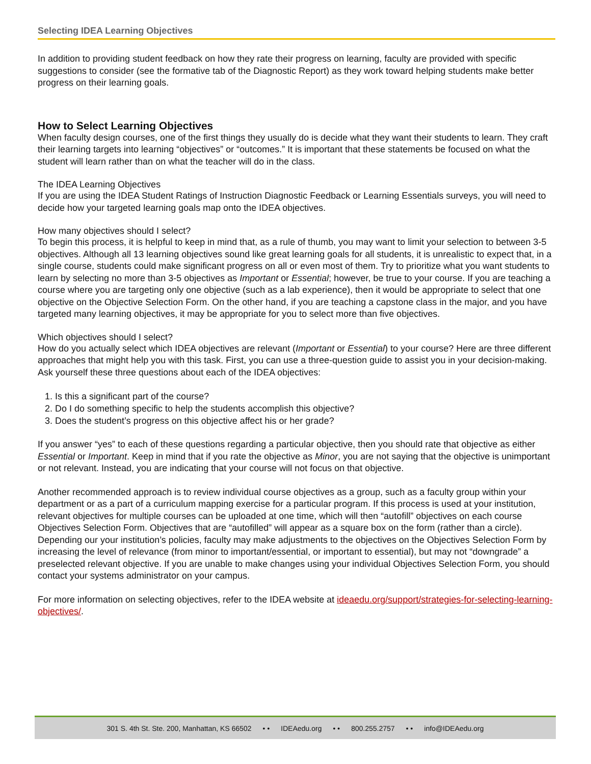Selecting IDEA Learning Objectives
In addition to providing student feedback on how they rate their progress on learning, faculty are provided with specific suggestions to consider (see the formative tab of the Diagnostic Report) as they work toward helping students make better progress on their learning goals.
How to Select Learning Objectives
When faculty design courses, one of the first things they usually do is decide what they want their students to learn. They craft their learning targets into learning “objectives” or “outcomes.” It is important that these statements be focused on what the student will learn rather than on what the teacher will do in the class.
The IDEA Learning Objectives
If you are using the IDEA Student Ratings of Instruction Diagnostic Feedback or Learning Essentials surveys, you will need to decide how your targeted learning goals map onto the IDEA objectives.
How many objectives should I select?
To begin this process, it is helpful to keep in mind that, as a rule of thumb, you may want to limit your selection to between 3-5 objectives. Although all 13 learning objectives sound like great learning goals for all students, it is unrealistic to expect that, in a single course, students could make significant progress on all or even most of them. Try to prioritize what you want students to learn by selecting no more than 3-5 objectives as Important or Essential; however, be true to your course. If you are teaching a course where you are targeting only one objective (such as a lab experience), then it would be appropriate to select that one objective on the Objective Selection Form. On the other hand, if you are teaching a capstone class in the major, and you have targeted many learning objectives, it may be appropriate for you to select more than five objectives.
Which objectives should I select?
How do you actually select which IDEA objectives are relevant (Important or Essential) to your course? Here are three different approaches that might help you with this task. First, you can use a three-question guide to assist you in your decision-making. Ask yourself these three questions about each of the IDEA objectives:
1. Is this a significant part of the course?
2. Do I do something specific to help the students accomplish this objective?
3. Does the student’s progress on this objective affect his or her grade?
If you answer “yes” to each of these questions regarding a particular objective, then you should rate that objective as either Essential or Important. Keep in mind that if you rate the objective as Minor, you are not saying that the objective is unimportant or not relevant. Instead, you are indicating that your course will not focus on that objective.
Another recommended approach is to review individual course objectives as a group, such as a faculty group within your department or as a part of a curriculum mapping exercise for a particular program. If this process is used at your institution, relevant objectives for multiple courses can be uploaded at one time, which will then “autofill” objectives on each course Objectives Selection Form. Objectives that are “autofilled” will appear as a square box on the form (rather than a circle). Depending our your institution’s policies, faculty may make adjustments to the objectives on the Objectives Selection Form by increasing the level of relevance (from minor to important/essential, or important to essential), but may not “downgrade” a preselected relevant objective. If you are unable to make changes using your individual Objectives Selection Form, you should contact your systems administrator on your campus.
For more information on selecting objectives, refer to the IDEA website at ideaedu.org/support/strategies-for-selecting-learning-objectives/.
301 S. 4th St. Ste. 200, Manhattan, KS 66502 • • IDEAedu.org • • 800.255.2757 • • info@IDEAedu.org